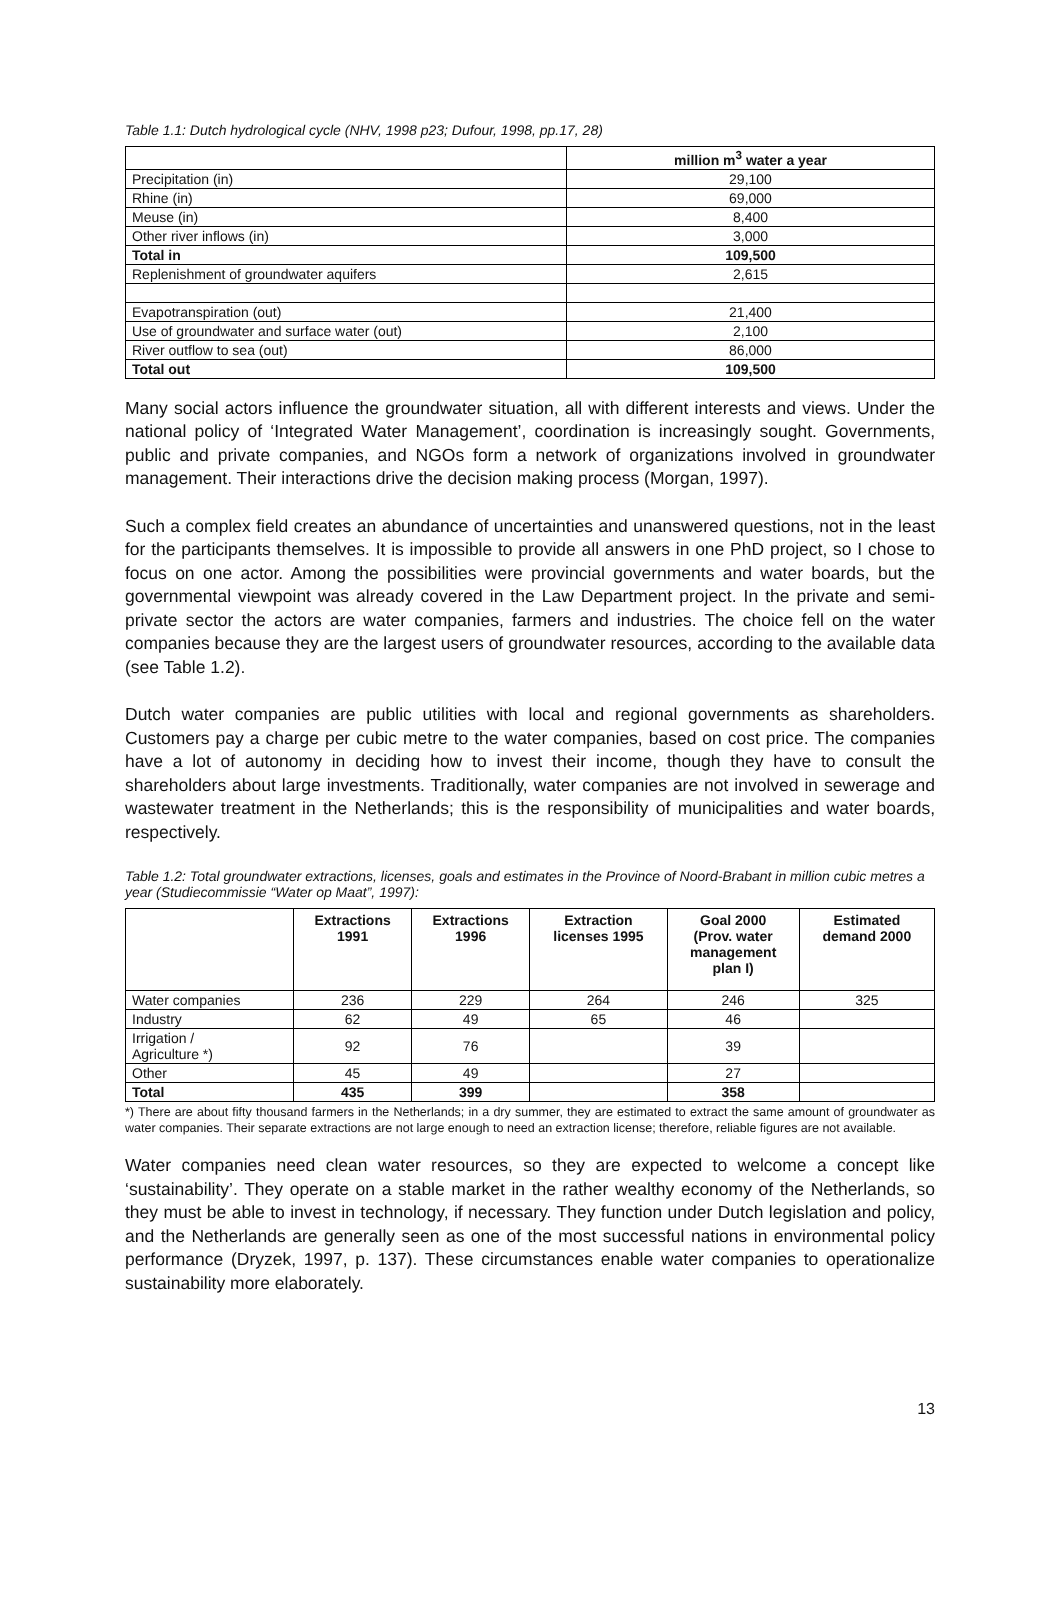Table 1.1: Dutch hydrological cycle (NHV, 1998 p23; Dufour, 1998, pp.17, 28)
| | million m<sup>3</sup> water a year |
| --- | --- |
| Precipitation (in) | 29,100 |
| Rhine (in) | 69,000 |
| Meuse (in) | 8,400 |
| Other river inflows (in) | 3,000 |
| Total in | 109,500 |
| Replenishment of groundwater aquifers | 2,615 |
| Evapotranspiration (out) | 21,400 |
| Use of groundwater and surface water (out) | 2,100 |
| River outflow to sea (out) | 86,000 |
| Total out | 109,500 |
Many social actors influence the groundwater situation, all with different interests and views. Under the national policy of ‘Integrated Water Management’, coordination is increasingly sought. Governments, public and private companies, and NGOs form a network of organizations involved in groundwater management. Their interactions drive the decision making process (Morgan, 1997).
Such a complex field creates an abundance of uncertainties and unanswered questions, not in the least for the participants themselves. It is impossible to provide all answers in one PhD project, so I chose to focus on one actor. Among the possibilities were provincial governments and water boards, but the governmental viewpoint was already covered in the Law Department project. In the private and semi-private sector the actors are water companies, farmers and industries. The choice fell on the water companies because they are the largest users of groundwater resources, according to the available data (see Table 1.2).
Dutch water companies are public utilities with local and regional governments as shareholders. Customers pay a charge per cubic metre to the water companies, based on cost price. The companies have a lot of autonomy in deciding how to invest their income, though they have to consult the shareholders about large investments. Traditionally, water companies are not involved in sewerage and wastewater treatment in the Netherlands; this is the responsibility of municipalities and water boards, respectively.
Table 1.2: Total groundwater extractions, licenses, goals and estimates in the Province of Noord-Brabant in million cubic metres a year (Studiecommissie “Water op Maat”, 1997):
| | Extractions 1991 | Extractions 1996 | Extraction licenses 1995 | Goal 2000 (Prov. water management plan I) | Estimated demand 2000 |
| --- | --- | --- | --- | --- | --- |
| Water companies | 236 | 229 | 264 | 246 | 325 |
| Industry | 62 | 49 | 65 | 46 | |
| Irrigation / Agriculture *) | 92 | 76 | | 39 | |
| Other | 45 | 49 | | 27 | |
| Total | 435 | 399 | | 358 | |
*) There are about fifty thousand farmers in the Netherlands; in a dry summer, they are estimated to extract the same amount of groundwater as water companies. Their separate extractions are not large enough to need an extraction license; therefore, reliable figures are not available.
Water companies need clean water resources, so they are expected to welcome a concept like ‘sustainability’. They operate on a stable market in the rather wealthy economy of the Netherlands, so they must be able to invest in technology, if necessary. They function under Dutch legislation and policy, and the Netherlands are generally seen as one of the most successful nations in environmental policy performance (Dryzek, 1997, p. 137). These circumstances enable water companies to operationalize sustainability more elaborately.
13